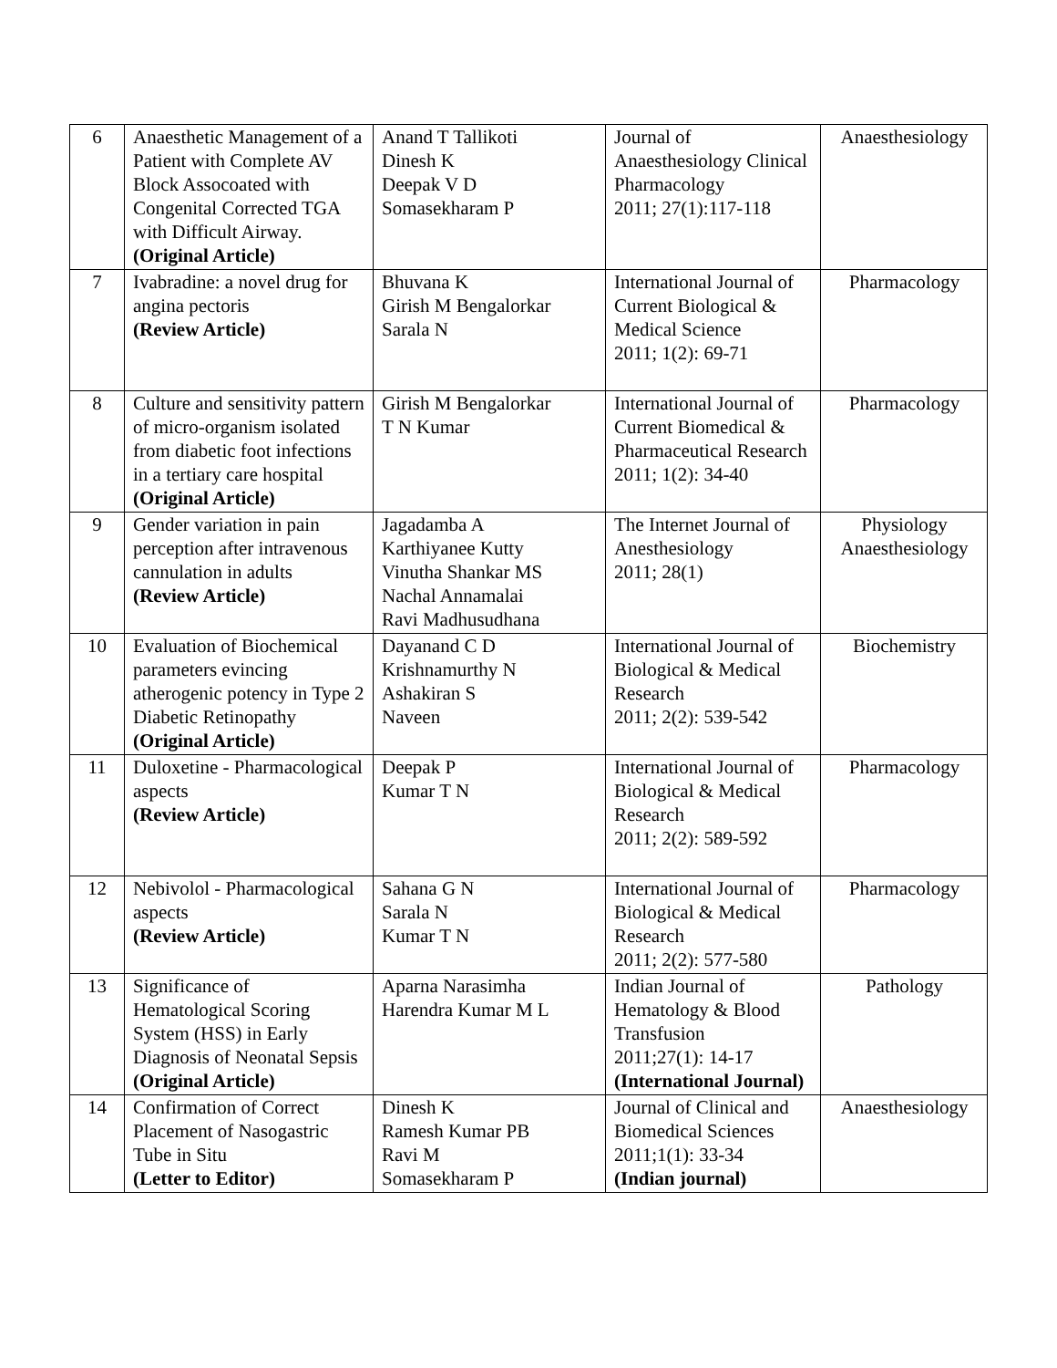| 6 | Anaesthetic Management of a Patient with Complete AV Block Assocoated with Congenital Corrected TGA with Difficult Airway. (Original Article) | Anand T Tallikoti Dinesh K Deepak V D Somasekharam P | Journal of Anaesthesiology Clinical Pharmacology 2011; 27(1):117-118 | Anaesthesiology |
| 7 | Ivabradine: a novel drug for angina pectoris (Review Article) | Bhuvana K Girish M Bengalorkar Sarala N | International Journal of Current Biological & Medical Science 2011; 1(2): 69-71 | Pharmacology |
| 8 | Culture and sensitivity pattern of micro-organism isolated from diabetic foot infections in a tertiary care hospital (Original Article) | Girish M Bengalorkar T N Kumar | International Journal of Current Biomedical & Pharmaceutical Research 2011; 1(2): 34-40 | Pharmacology |
| 9 | Gender variation in pain perception after intravenous cannulation in adults (Review Article) | Jagadamba A Karthiyanee Kutty Vinutha Shankar MS Nachal Annamalai Ravi Madhusudhana | The Internet Journal of Anesthesiology 2011; 28(1) | Physiology Anaesthesiology |
| 10 | Evaluation of Biochemical parameters evincing atherogenic potency in Type 2 Diabetic Retinopathy (Original Article) | Dayanand C D Krishnamurthy N Ashakiran S Naveen | International Journal of Biological & Medical Research 2011; 2(2): 539-542 | Biochemistry |
| 11 | Duloxetine - Pharmacological aspects (Review Article) | Deepak P Kumar T N | International Journal of Biological & Medical Research 2011; 2(2): 589-592 | Pharmacology |
| 12 | Nebivolol - Pharmacological aspects (Review Article) | Sahana G N Sarala N Kumar T N | International Journal of Biological & Medical Research 2011; 2(2): 577-580 | Pharmacology |
| 13 | Significance of Hematological Scoring System (HSS) in Early Diagnosis of Neonatal Sepsis (Original Article) | Aparna Narasimha Harendra Kumar M L | Indian Journal of Hematology & Blood Transfusion 2011;27(1): 14-17 (International Journal) | Pathology |
| 14 | Confirmation of Correct Placement of Nasogastric Tube in Situ (Letter to Editor) | Dinesh K Ramesh Kumar PB Ravi M Somasekharam P | Journal of Clinical and Biomedical Sciences 2011;1(1): 33-34 (Indian journal) | Anaesthesiology |